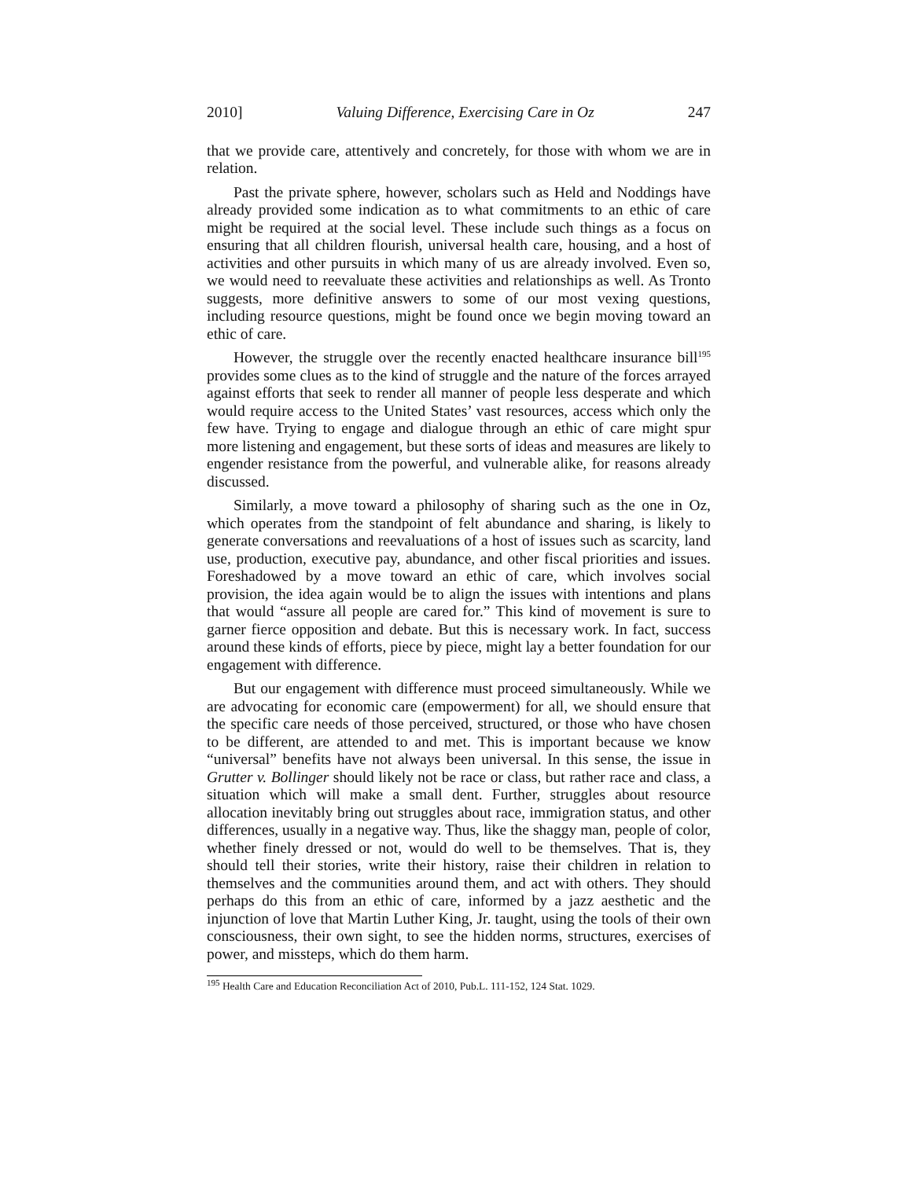2010] Valuing Difference, Exercising Care in Oz 247
that we provide care, attentively and concretely, for those with whom we are in relation.
Past the private sphere, however, scholars such as Held and Noddings have already provided some indication as to what commitments to an ethic of care might be required at the social level. These include such things as a focus on ensuring that all children flourish, universal health care, housing, and a host of activities and other pursuits in which many of us are already involved. Even so, we would need to reevaluate these activities and relationships as well. As Tronto suggests, more definitive answers to some of our most vexing questions, including resource questions, might be found once we begin moving toward an ethic of care.
However, the struggle over the recently enacted healthcare insurance bill<sup>195</sup> provides some clues as to the kind of struggle and the nature of the forces arrayed against efforts that seek to render all manner of people less desperate and which would require access to the United States’ vast resources, access which only the few have. Trying to engage and dialogue through an ethic of care might spur more listening and engagement, but these sorts of ideas and measures are likely to engender resistance from the powerful, and vulnerable alike, for reasons already discussed.
Similarly, a move toward a philosophy of sharing such as the one in Oz, which operates from the standpoint of felt abundance and sharing, is likely to generate conversations and reevaluations of a host of issues such as scarcity, land use, production, executive pay, abundance, and other fiscal priorities and issues. Foreshadowed by a move toward an ethic of care, which involves social provision, the idea again would be to align the issues with intentions and plans that would “assure all people are cared for.” This kind of movement is sure to garner fierce opposition and debate. But this is necessary work. In fact, success around these kinds of efforts, piece by piece, might lay a better foundation for our engagement with difference.
But our engagement with difference must proceed simultaneously. While we are advocating for economic care (empowerment) for all, we should ensure that the specific care needs of those perceived, structured, or those who have chosen to be different, are attended to and met. This is important because we know “universal” benefits have not always been universal. In this sense, the issue in Grutter v. Bollinger should likely not be race or class, but rather race and class, a situation which will make a small dent. Further, struggles about resource allocation inevitably bring out struggles about race, immigration status, and other differences, usually in a negative way. Thus, like the shaggy man, people of color, whether finely dressed or not, would do well to be themselves. That is, they should tell their stories, write their history, raise their children in relation to themselves and the communities around them, and act with others. They should perhaps do this from an ethic of care, informed by a jazz aesthetic and the injunction of love that Martin Luther King, Jr. taught, using the tools of their own consciousness, their own sight, to see the hidden norms, structures, exercises of power, and missteps, which do them harm.
<sup>195</sup> Health Care and Education Reconciliation Act of 2010, Pub.L. 111-152, 124 Stat. 1029.